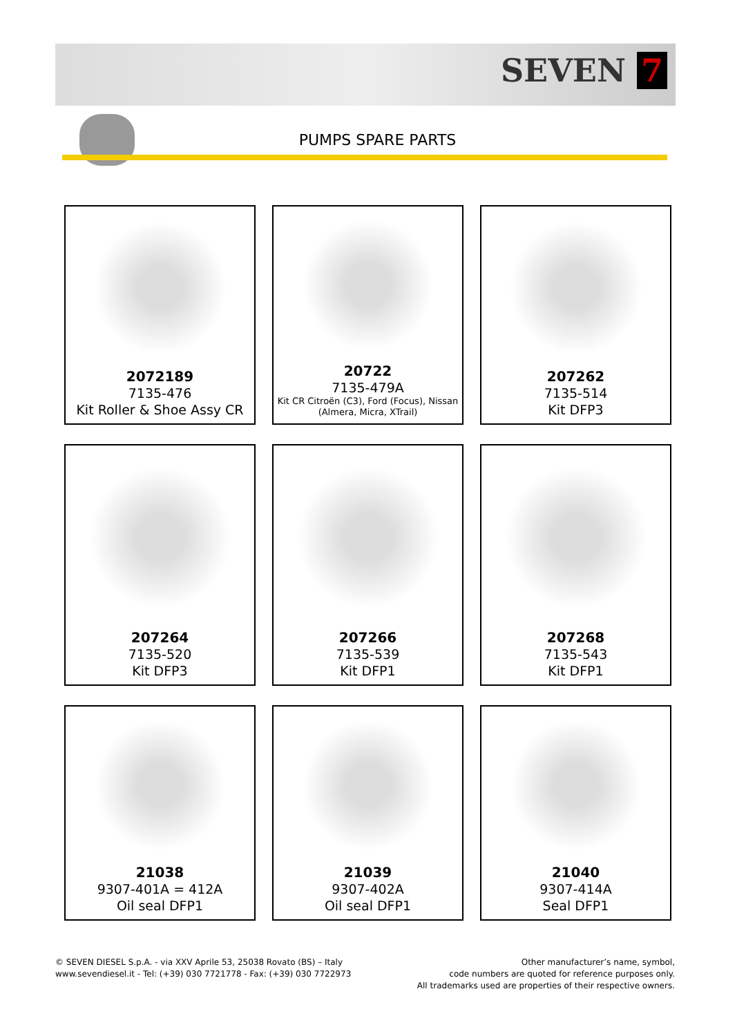SEVEN 7
PUMPS SPARE PARTS
2072189
7135-476
Kit Roller & Shoe Assy CR
20722
7135-479A
Kit CR Citroën (C3), Ford (Focus), Nissan (Almera, Micra, XTrail)
207262
7135-514
Kit DFP3
207264
7135-520
Kit DFP3
207266
7135-539
Kit DFP1
207268
7135-543
Kit DFP1
21038
9307-401A = 412A
Oil seal DFP1
21039
9307-402A
Oil seal DFP1
21040
9307-414A
Seal DFP1
© SEVEN DIESEL S.p.A. - via XXV Aprile 53, 25038 Rovato (BS) – Italy
www.sevendiesel.it - Tel: (+39) 030 7721778 - Fax: (+39) 030 7722973
Other manufacturer’s name, symbol,
code numbers are quoted for reference purposes only.
All trademarks used are properties of their respective owners.